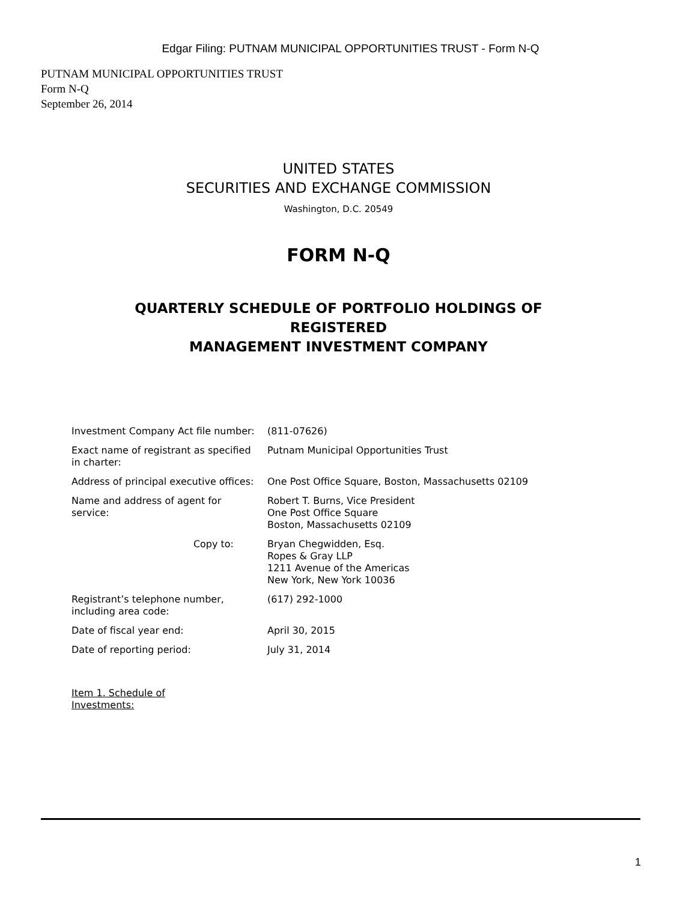Edgar Filing: PUTNAM MUNICIPAL OPPORTUNITIES TRUST - Form N-Q
PUTNAM MUNICIPAL OPPORTUNITIES TRUST
Form N-Q
September 26, 2014
UNITED STATES
SECURITIES AND EXCHANGE COMMISSION
Washington, D.C. 20549
FORM N-Q
QUARTERLY SCHEDULE OF PORTFOLIO HOLDINGS OF
REGISTERED
MANAGEMENT INVESTMENT COMPANY
| Investment Company Act file number: | (811-07626) |
| Exact name of registrant as specified in charter: | Putnam Municipal Opportunities Trust |
| Address of principal executive offices: | One Post Office Square, Boston, Massachusetts 02109 |
| Name and address of agent for service: | Robert T. Burns, Vice President One Post Office Square Boston, Massachusetts 02109 |
| Copy to: | Bryan Chegwidden, Esq. Ropes & Gray LLP 1211 Avenue of the Americas New York, New York 10036 |
| Registrant’s telephone number, including area code: | (617) 292-1000 |
| Date of fiscal year end: | April 30, 2015 |
| Date of reporting period: | July 31, 2014 |
Item 1. Schedule of Investments:
1